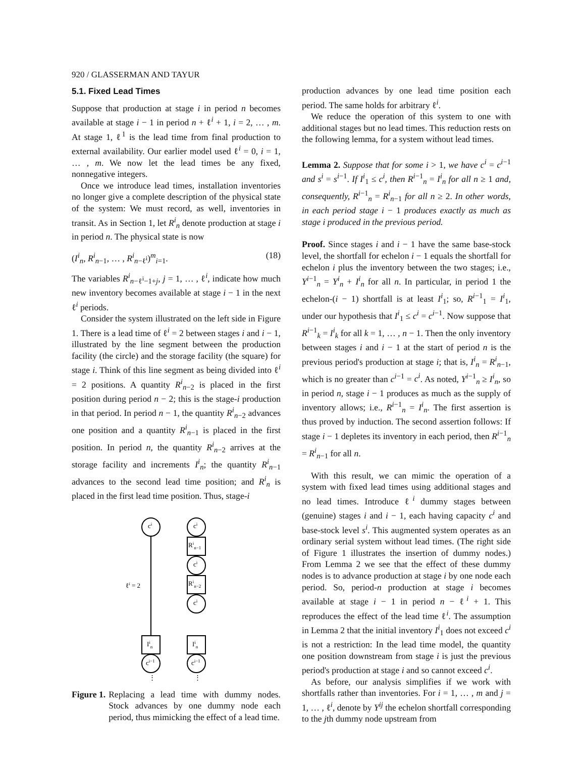920 / GLASSERMAN AND TAYUR
5.1. Fixed Lead Times
Suppose that production at stage i in period n becomes available at stage i − 1 in period n + ℓ<sup>i</sup> + 1, i = 2, … , m. At stage 1, ℓ<sup>1</sup> is the lead time from final production to external availability. Our earlier model used ℓ<sup>i</sup> = 0, i = 1, … , m. We now let the lead times be any fixed, nonnegative integers.
Once we introduce lead times, installation inventories no longer give a complete description of the physical state of the system: We must record, as well, inventories in transit. As in Section 1, let R<sup>i</sup><sub>n</sub> denote production at stage i in period n. The physical state is now
(I<sup>i</sup><sub>n</sub>, R<sup>i</sup><sub>n−1</sub>, … , R<sup>i</sup><sub>n−ℓ<sup>i</sup></sub>)<sup>m</sup><sub>i=1</sub>. (18)
The variables R<sup>i</sup><sub>n−ℓ<sup>i</sup>−1+j</sub>, j = 1, … , ℓ<sup>i</sup>, indicate how much new inventory becomes available at stage i − 1 in the next ℓ<sup>i</sup> periods.
Consider the system illustrated on the left side in Figure 1. There is a lead time of ℓ<sup>i</sup> = 2 between stages i and i − 1, illustrated by the line segment between the production facility (the circle) and the storage facility (the square) for stage i. Think of this line segment as being divided into ℓ<sup>i</sup> = 2 positions. A quantity R<sup>i</sup><sub>n−2</sub> is placed in the first position during period n − 2; this is the stage-i production in that period. In period n − 1, the quantity R<sup>i</sup><sub>n−2</sub> advances one position and a quantity R<sup>i</sup><sub>n−1</sub> is placed in the first position. In period n, the quantity R<sup>i</sup><sub>n−2</sub> arrives at the storage facility and increments I<sup>i</sup><sub>n</sub>; the quantity R<sup>i</sup><sub>n−1</sub> advances to the second lead time position; and R<sup>i</sup><sub>n</sub> is placed in the first lead time position. Thus, stage-i
ci
ℓi = 2
Iin
ci−1
⋮
ci
Rin−1
ci
Rin−2
ci
Iin
ci−1
⋮
Figure 1. Replacing a lead time with dummy nodes. Stock advances by one dummy node each period, thus mimicking the effect of a lead time.
production advances by one lead time position each period. The same holds for arbitrary ℓ<sup>i</sup>.
We reduce the operation of this system to one with additional stages but no lead times. This reduction rests on the following lemma, for a system without lead times.
Lemma 2. Suppose that for some i > 1, we have c<sup>i</sup> = c<sup>i−1</sup> and s<sup>i</sup> = s<sup>i−1</sup>. If I<sup>i</sup><sub>1</sub> ≤ c<sup>i</sup>, then R<sup>i−1</sup><sub>n</sub> = I<sup>i</sup><sub>n</sub> for all n ≥ 1 and, consequently, R<sup>i−1</sup><sub>n</sub> = R<sup>i</sup><sub>n−1</sub> for all n ≥ 2. In other words, in each period stage i − 1 produces exactly as much as stage i produced in the previous period.
Proof. Since stages i and i − 1 have the same base-stock level, the shortfall for echelon i − 1 equals the shortfall for echelon i plus the inventory between the two stages; i.e., Y<sup>i−1</sup><sub>n</sub> = Y<sup>i</sup><sub>n</sub> + I<sup>i</sup><sub>n</sub> for all n. In particular, in period 1 the echelon-(i − 1) shortfall is at least I<sup>i</sup><sub>1</sub>; so, R<sup>i−1</sup><sub>1</sub> = I<sup>i</sup><sub>1</sub>, under our hypothesis that I<sup>i</sup><sub>1</sub> ≤ c<sup>i</sup> = c<sup>i−1</sup>. Now suppose that R<sup>i−1</sup><sub>k</sub> = I<sup>i</sup><sub>k</sub> for all k = 1, … , n − 1. Then the only inventory between stages i and i − 1 at the start of period n is the previous period's production at stage i; that is, I<sup>i</sup><sub>n</sub> = R<sup>i</sup><sub>n−1</sub>, which is no greater than c<sup>i−1</sup> = c<sup>i</sup>. As noted, Y<sup>i−1</sup><sub>n</sub> ≥ I<sup>i</sup><sub>n</sub>, so in period n, stage i − 1 produces as much as the supply of inventory allows; i.e., R<sup>i−1</sup><sub>n</sub> = I<sup>i</sup><sub>n</sub>. The first assertion is thus proved by induction. The second assertion follows: If stage i − 1 depletes its inventory in each period, then R<sup>i−1</sup><sub>n</sub> = R<sup>i</sup><sub>n−1</sub> for all n.
With this result, we can mimic the operation of a system with fixed lead times using additional stages and no lead times. Introduce ℓ<sup>i</sup> dummy stages between (genuine) stages i and i − 1, each having capacity c<sup>i</sup> and base-stock level s<sup>i</sup>. This augmented system operates as an ordinary serial system without lead times. (The right side of Figure 1 illustrates the insertion of dummy nodes.) From Lemma 2 we see that the effect of these dummy nodes is to advance production at stage i by one node each period. So, period-n production at stage i becomes available at stage i − 1 in period n − ℓ<sup>i</sup> + 1. This reproduces the effect of the lead time ℓ<sup>i</sup>. The assumption in Lemma 2 that the initial inventory I<sup>i</sup><sub>1</sub> does not exceed c<sup>i</sup> is not a restriction: In the lead time model, the quantity one position downstream from stage i is just the previous period's production at stage i and so cannot exceed c<sup>i</sup>.
As before, our analysis simplifies if we work with shortfalls rather than inventories. For i = 1, … , m and j = 1, … , ℓ<sup>i</sup>, denote by Y<sup>ij</sup> the echelon shortfall corresponding to the jth dummy node upstream from